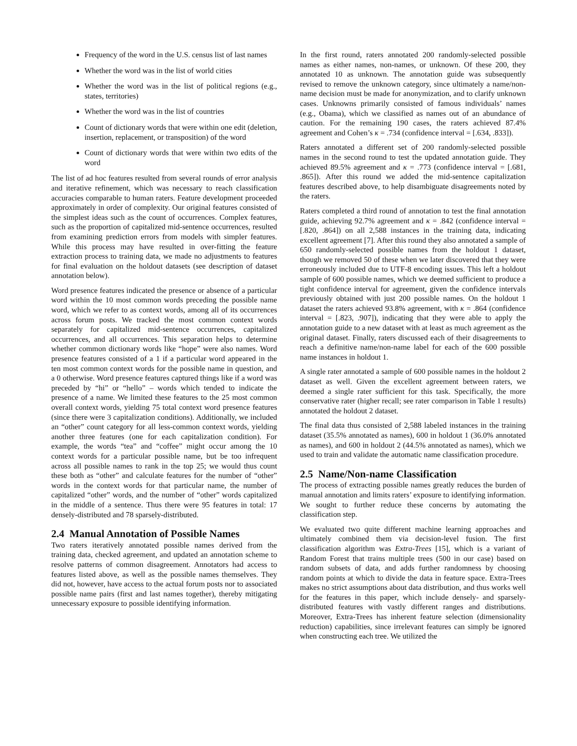Frequency of the word in the U.S. census list of last names
Whether the word was in the list of world cities
Whether the word was in the list of political regions (e.g., states, territories)
Whether the word was in the list of countries
Count of dictionary words that were within one edit (deletion, insertion, replacement, or transposition) of the word
Count of dictionary words that were within two edits of the word
The list of ad hoc features resulted from several rounds of error analysis and iterative refinement, which was necessary to reach classification accuracies comparable to human raters. Feature development proceeded approximately in order of complexity. Our original features consisted of the simplest ideas such as the count of occurrences. Complex features, such as the proportion of capitalized mid-sentence occurrences, resulted from examining prediction errors from models with simpler features. While this process may have resulted in over-fitting the feature extraction process to training data, we made no adjustments to features for final evaluation on the holdout datasets (see description of dataset annotation below).
Word presence features indicated the presence or absence of a particular word within the 10 most common words preceding the possible name word, which we refer to as context words, among all of its occurrences across forum posts. We tracked the most common context words separately for capitalized mid-sentence occurrences, capitalized occurrences, and all occurrences. This separation helps to determine whether common dictionary words like “hope” were also names. Word presence features consisted of a 1 if a particular word appeared in the ten most common context words for the possible name in question, and a 0 otherwise. Word presence features captured things like if a word was preceded by “hi” or “hello” – words which tended to indicate the presence of a name. We limited these features to the 25 most common overall context words, yielding 75 total context word presence features (since there were 3 capitalization conditions). Additionally, we included an “other” count category for all less-common context words, yielding another three features (one for each capitalization condition). For example, the words “tea” and “coffee” might occur among the 10 context words for a particular possible name, but be too infrequent across all possible names to rank in the top 25; we would thus count these both as “other” and calculate features for the number of “other” words in the context words for that particular name, the number of capitalized “other” words, and the number of “other” words capitalized in the middle of a sentence. Thus there were 95 features in total: 17 densely-distributed and 78 sparsely-distributed.
2.4 Manual Annotation of Possible Names
Two raters iteratively annotated possible names derived from the training data, checked agreement, and updated an annotation scheme to resolve patterns of common disagreement. Annotators had access to features listed above, as well as the possible names themselves. They did not, however, have access to the actual forum posts nor to associated possible name pairs (first and last names together), thereby mitigating unnecessary exposure to possible identifying information.
In the first round, raters annotated 200 randomly-selected possible names as either names, non-names, or unknown. Of these 200, they annotated 10 as unknown. The annotation guide was subsequently revised to remove the unknown category, since ultimately a name/non-name decision must be made for anonymization, and to clarify unknown cases. Unknowns primarily consisted of famous individuals’ names (e.g., Obama), which we classified as names out of an abundance of caution. For the remaining 190 cases, the raters achieved 87.4% agreement and Cohen’s κ = .734 (confidence interval = [.634, .833]).
Raters annotated a different set of 200 randomly-selected possible names in the second round to test the updated annotation guide. They achieved 89.5% agreement and κ = .773 (confidence interval = [.681, .865]). After this round we added the mid-sentence capitalization features described above, to help disambiguate disagreements noted by the raters.
Raters completed a third round of annotation to test the final annotation guide, achieving 92.7% agreement and κ = .842 (confidence interval = [.820, .864]) on all 2,588 instances in the training data, indicating excellent agreement [7]. After this round they also annotated a sample of 650 randomly-selected possible names from the holdout 1 dataset, though we removed 50 of these when we later discovered that they were erroneously included due to UTF-8 encoding issues. This left a holdout sample of 600 possible names, which we deemed sufficient to produce a tight confidence interval for agreement, given the confidence intervals previously obtained with just 200 possible names. On the holdout 1 dataset the raters achieved 93.8% agreement, with κ = .864 (confidence interval = [.823, .907]), indicating that they were able to apply the annotation guide to a new dataset with at least as much agreement as the original dataset. Finally, raters discussed each of their disagreements to reach a definitive name/non-name label for each of the 600 possible name instances in holdout 1.
A single rater annotated a sample of 600 possible names in the holdout 2 dataset as well. Given the excellent agreement between raters, we deemed a single rater sufficient for this task. Specifically, the more conservative rater (higher recall; see rater comparison in Table 1 results) annotated the holdout 2 dataset.
The final data thus consisted of 2,588 labeled instances in the training dataset (35.5% annotated as names), 600 in holdout 1 (36.0% annotated as names), and 600 in holdout 2 (44.5% annotated as names), which we used to train and validate the automatic name classification procedure.
2.5 Name/Non-name Classification
The process of extracting possible names greatly reduces the burden of manual annotation and limits raters’ exposure to identifying information. We sought to further reduce these concerns by automating the classification step.
We evaluated two quite different machine learning approaches and ultimately combined them via decision-level fusion. The first classification algorithm was Extra-Trees [15], which is a variant of Random Forest that trains multiple trees (500 in our case) based on random subsets of data, and adds further randomness by choosing random points at which to divide the data in feature space. Extra-Trees makes no strict assumptions about data distribution, and thus works well for the features in this paper, which include densely- and sparsely-distributed features with vastly different ranges and distributions. Moreover, Extra-Trees has inherent feature selection (dimensionality reduction) capabilities, since irrelevant features can simply be ignored when constructing each tree. We utilized the